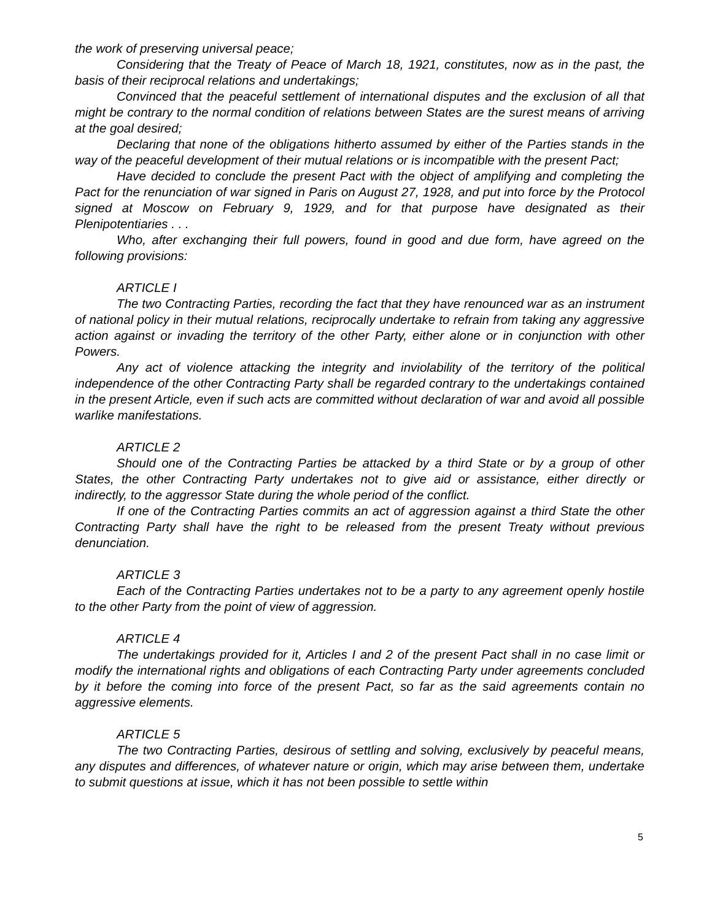the work of preserving universal peace;
Considering that the Treaty of Peace of March 18, 1921, constitutes, now as in the past, the basis of their reciprocal relations and undertakings;
Convinced that the peaceful settlement of international disputes and the exclusion of all that might be contrary to the normal condition of relations between States are the surest means of arriving at the goal desired;
Declaring that none of the obligations hitherto assumed by either of the Parties stands in the way of the peaceful development of their mutual relations or is incompatible with the present Pact;
Have decided to conclude the present Pact with the object of amplifying and completing the Pact for the renunciation of war signed in Paris on August 27, 1928, and put into force by the Protocol signed at Moscow on February 9, 1929, and for that purpose have designated as their Plenipotentiaries . . .
Who, after exchanging their full powers, found in good and due form, have agreed on the following provisions:
ARTICLE I
The two Contracting Parties, recording the fact that they have renounced war as an instrument of national policy in their mutual relations, reciprocally undertake to refrain from taking any aggressive action against or invading the territory of the other Party, either alone or in conjunction with other Powers.
Any act of violence attacking the integrity and inviolability of the territory of the political independence of the other Contracting Party shall be regarded contrary to the undertakings contained in the present Article, even if such acts are committed without declaration of war and avoid all possible warlike manifestations.
ARTICLE 2
Should one of the Contracting Parties be attacked by a third State or by a group of other States, the other Contracting Party undertakes not to give aid or assistance, either directly or indirectly, to the aggressor State during the whole period of the conflict.
If one of the Contracting Parties commits an act of aggression against a third State the other Contracting Party shall have the right to be released from the present Treaty without previous denunciation.
ARTICLE 3
Each of the Contracting Parties undertakes not to be a party to any agreement openly hostile to the other Party from the point of view of aggression.
ARTICLE 4
The undertakings provided for it, Articles I and 2 of the present Pact shall in no case limit or modify the international rights and obligations of each Contracting Party under agreements concluded by it before the coming into force of the present Pact, so far as the said agreements contain no aggressive elements.
ARTICLE 5
The two Contracting Parties, desirous of settling and solving, exclusively by peaceful means, any disputes and differences, of whatever nature or origin, which may arise between them, undertake to submit questions at issue, which it has not been possible to settle within
5